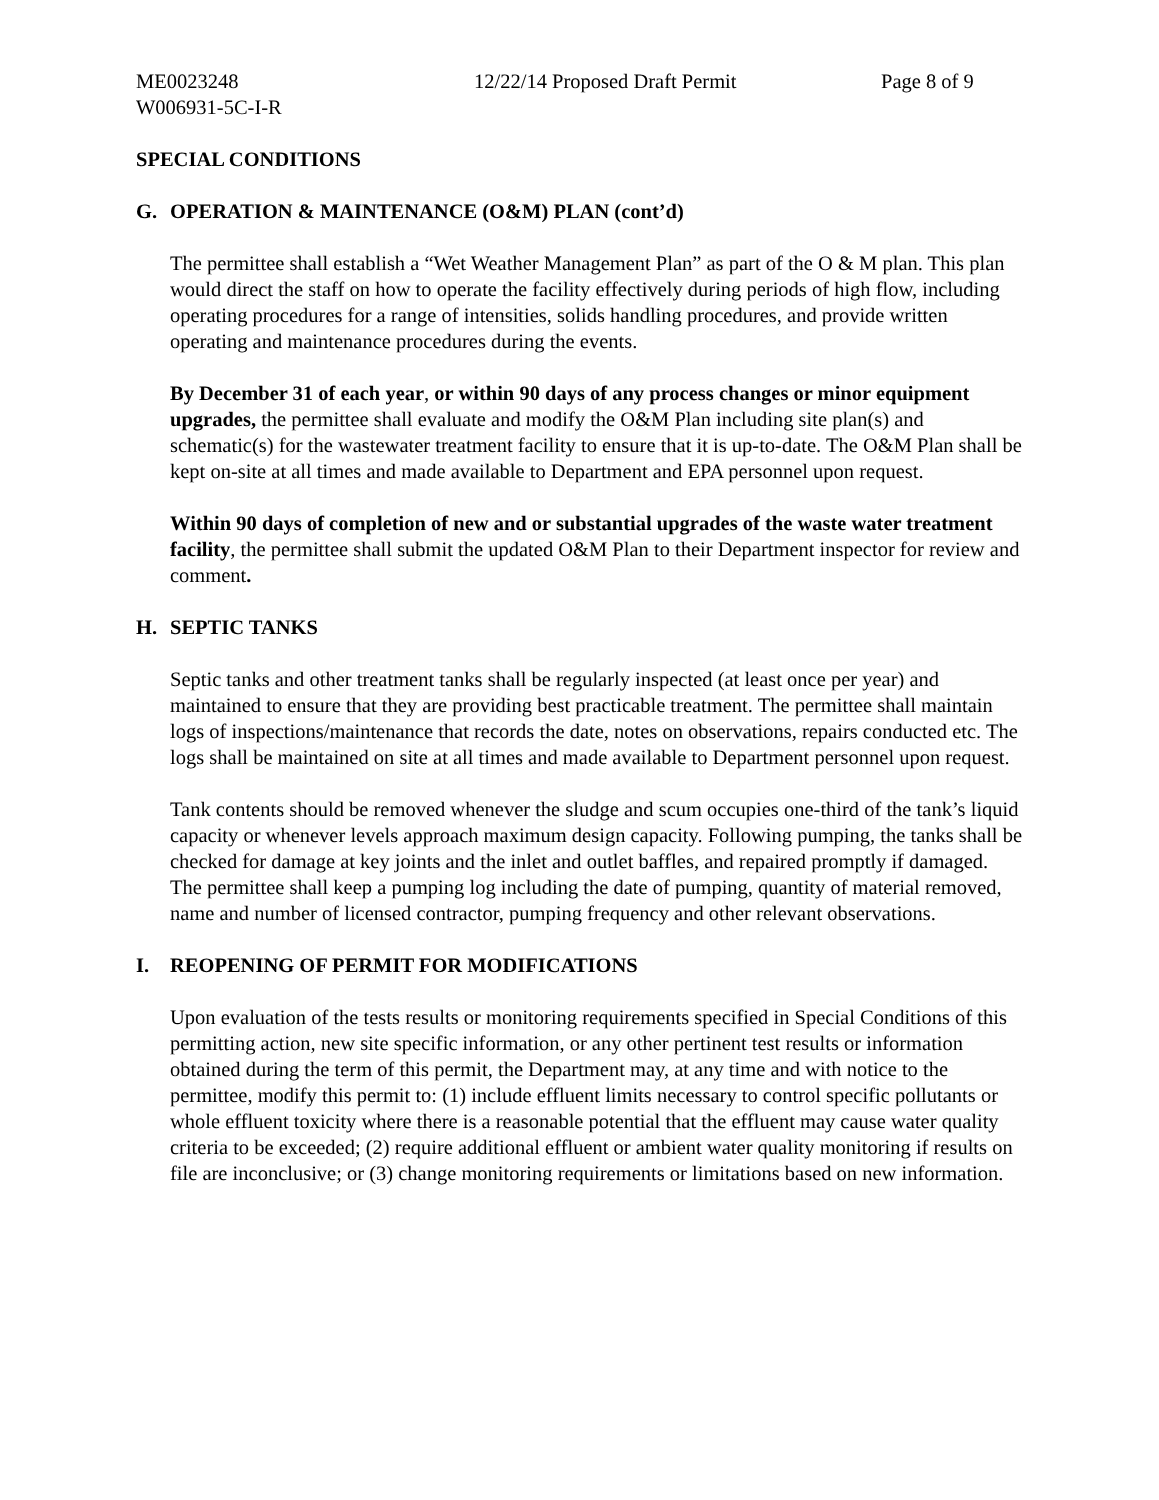ME0023248 12/22/14 Proposed Draft Permit Page 8 of 9
W006931-5C-I-R
SPECIAL CONDITIONS
G. OPERATION & MAINTENANCE (O&M) PLAN (cont’d)
The permittee shall establish a “Wet Weather Management Plan” as part of the O & M plan. This plan would direct the staff on how to operate the facility effectively during periods of high flow, including operating procedures for a range of intensities, solids handling procedures, and provide written operating and maintenance procedures during the events.
By December 31 of each year, or within 90 days of any process changes or minor equipment upgrades, the permittee shall evaluate and modify the O&M Plan including site plan(s) and schematic(s) for the wastewater treatment facility to ensure that it is up-to-date. The O&M Plan shall be kept on-site at all times and made available to Department and EPA personnel upon request.
Within 90 days of completion of new and or substantial upgrades of the waste water treatment facility, the permittee shall submit the updated O&M Plan to their Department inspector for review and comment.
H. SEPTIC TANKS
Septic tanks and other treatment tanks shall be regularly inspected (at least once per year) and maintained to ensure that they are providing best practicable treatment. The permittee shall maintain logs of inspections/maintenance that records the date, notes on observations, repairs conducted etc. The logs shall be maintained on site at all times and made available to Department personnel upon request.
Tank contents should be removed whenever the sludge and scum occupies one-third of the tank’s liquid capacity or whenever levels approach maximum design capacity. Following pumping, the tanks shall be checked for damage at key joints and the inlet and outlet baffles, and repaired promptly if damaged. The permittee shall keep a pumping log including the date of pumping, quantity of material removed, name and number of licensed contractor, pumping frequency and other relevant observations.
I. REOPENING OF PERMIT FOR MODIFICATIONS
Upon evaluation of the tests results or monitoring requirements specified in Special Conditions of this permitting action, new site specific information, or any other pertinent test results or information obtained during the term of this permit, the Department may, at any time and with notice to the permittee, modify this permit to: (1) include effluent limits necessary to control specific pollutants or whole effluent toxicity where there is a reasonable potential that the effluent may cause water quality criteria to be exceeded; (2) require additional effluent or ambient water quality monitoring if results on file are inconclusive; or (3) change monitoring requirements or limitations based on new information.